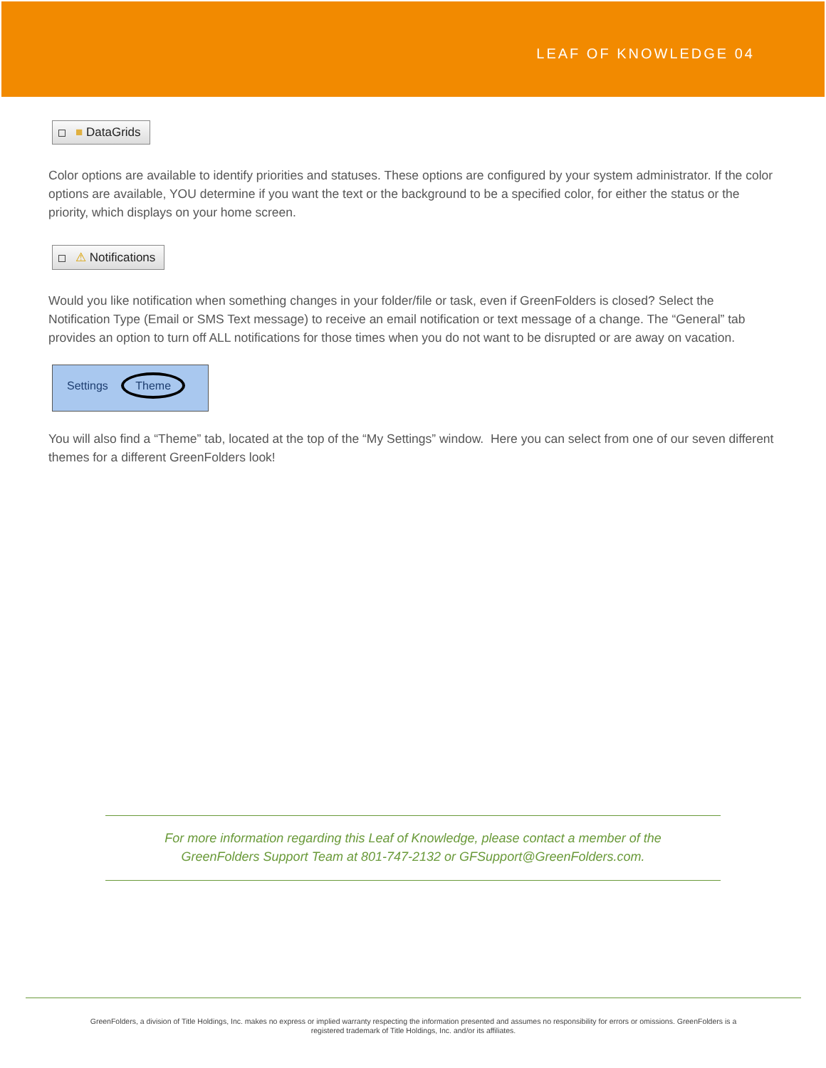LEAF OF KNOWLEDGE 04
■ DataGrids
Color options are available to identify priorities and statuses. These options are configured by your system administrator. If the color options are available, YOU determine if you want the text or the background to be a specified color, for either the status or the priority, which displays on your home screen.
⚠ Notifications
Would you like notification when something changes in your folder/file or task, even if GreenFolders is closed? Select the Notification Type (Email or SMS Text message) to receive an email notification or text message of a change. The “General” tab provides an option to turn off ALL notifications for those times when you do not want to be disrupted or are away on vacation.
Settings Theme
You will also find a “Theme” tab, located at the top of the “My Settings” window. Here you can select from one of our seven different themes for a different GreenFolders look!
For more information regarding this Leaf of Knowledge, please contact a member of the
GreenFolders Support Team at 801-747-2132 or GFSupport@GreenFolders.com.
GreenFolders, a division of Title Holdings, Inc. makes no express or implied warranty respecting the information presented and assumes no responsibility for errors or omissions. GreenFolders is a
registered trademark of Title Holdings, Inc. and/or its affiliates.